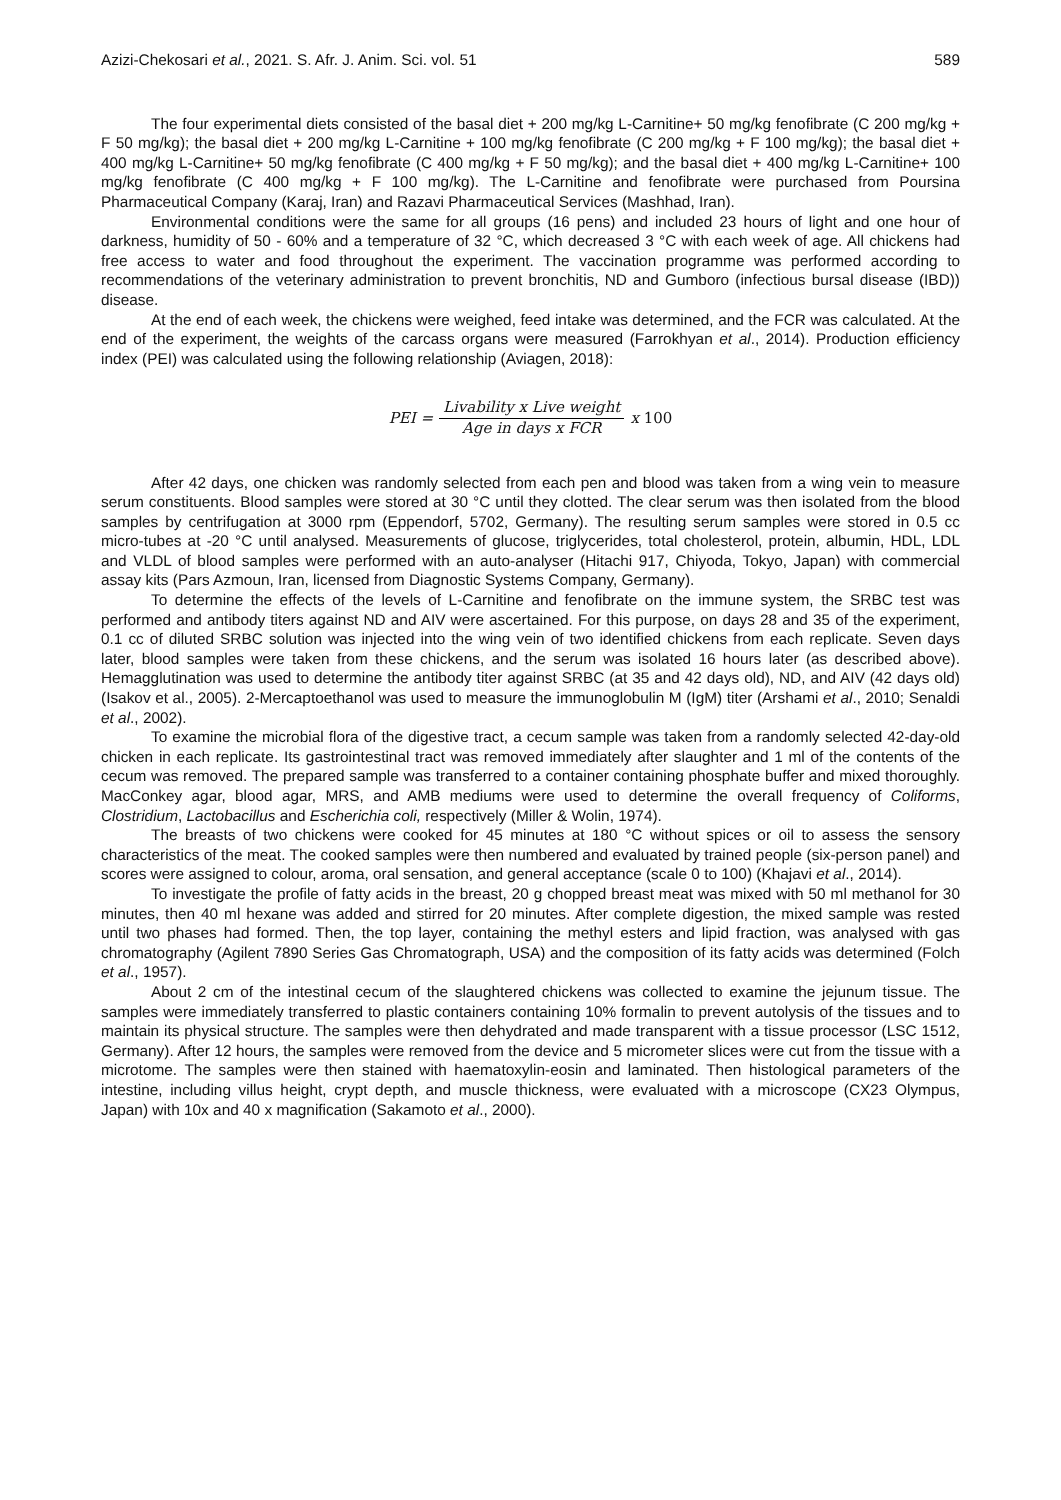Azizi-Chekosari et al., 2021. S. Afr. J. Anim. Sci. vol. 51 589
The four experimental diets consisted of the basal diet + 200 mg/kg L-Carnitine+ 50 mg/kg fenofibrate (C 200 mg/kg + F 50 mg/kg); the basal diet + 200 mg/kg L-Carnitine + 100 mg/kg fenofibrate (C 200 mg/kg + F 100 mg/kg); the basal diet + 400 mg/kg L-Carnitine+ 50 mg/kg fenofibrate (C 400 mg/kg + F 50 mg/kg); and the basal diet + 400 mg/kg L-Carnitine+ 100 mg/kg fenofibrate (C 400 mg/kg + F 100 mg/kg). The L-Carnitine and fenofibrate were purchased from Poursina Pharmaceutical Company (Karaj, Iran) and Razavi Pharmaceutical Services (Mashhad, Iran).
Environmental conditions were the same for all groups (16 pens) and included 23 hours of light and one hour of darkness, humidity of 50 - 60% and a temperature of 32 °C, which decreased 3 °C with each week of age. All chickens had free access to water and food throughout the experiment. The vaccination programme was performed according to recommendations of the veterinary administration to prevent bronchitis, ND and Gumboro (infectious bursal disease (IBD)) disease.
At the end of each week, the chickens were weighed, feed intake was determined, and the FCR was calculated. At the end of the experiment, the weights of the carcass organs were measured (Farrokhyan et al., 2014). Production efficiency index (PEI) was calculated using the following relationship (Aviagen, 2018):
PEI = Livability x Live weight Age in days x FCR x 100
After 42 days, one chicken was randomly selected from each pen and blood was taken from a wing vein to measure serum constituents. Blood samples were stored at 30 °C until they clotted. The clear serum was then isolated from the blood samples by centrifugation at 3000 rpm (Eppendorf, 5702, Germany). The resulting serum samples were stored in 0.5 cc micro-tubes at -20 °C until analysed. Measurements of glucose, triglycerides, total cholesterol, protein, albumin, HDL, LDL and VLDL of blood samples were performed with an auto-analyser (Hitachi 917, Chiyoda, Tokyo, Japan) with commercial assay kits (Pars Azmoun, Iran, licensed from Diagnostic Systems Company, Germany).
To determine the effects of the levels of L-Carnitine and fenofibrate on the immune system, the SRBC test was performed and antibody titers against ND and AIV were ascertained. For this purpose, on days 28 and 35 of the experiment, 0.1 cc of diluted SRBC solution was injected into the wing vein of two identified chickens from each replicate. Seven days later, blood samples were taken from these chickens, and the serum was isolated 16 hours later (as described above). Hemagglutination was used to determine the antibody titer against SRBC (at 35 and 42 days old), ND, and AIV (42 days old) (Isakov et al., 2005). 2-Mercaptoethanol was used to measure the immunoglobulin M (IgM) titer (Arshami et al., 2010; Senaldi et al., 2002).
To examine the microbial flora of the digestive tract, a cecum sample was taken from a randomly selected 42-day-old chicken in each replicate. Its gastrointestinal tract was removed immediately after slaughter and 1 ml of the contents of the cecum was removed. The prepared sample was transferred to a container containing phosphate buffer and mixed thoroughly. MacConkey agar, blood agar, MRS, and AMB mediums were used to determine the overall frequency of Coliforms, Clostridium, Lactobacillus and Escherichia coli, respectively (Miller & Wolin, 1974).
The breasts of two chickens were cooked for 45 minutes at 180 °C without spices or oil to assess the sensory characteristics of the meat. The cooked samples were then numbered and evaluated by trained people (six-person panel) and scores were assigned to colour, aroma, oral sensation, and general acceptance (scale 0 to 100) (Khajavi et al., 2014).
To investigate the profile of fatty acids in the breast, 20 g chopped breast meat was mixed with 50 ml methanol for 30 minutes, then 40 ml hexane was added and stirred for 20 minutes. After complete digestion, the mixed sample was rested until two phases had formed. Then, the top layer, containing the methyl esters and lipid fraction, was analysed with gas chromatography (Agilent 7890 Series Gas Chromatograph, USA) and the composition of its fatty acids was determined (Folch et al., 1957).
About 2 cm of the intestinal cecum of the slaughtered chickens was collected to examine the jejunum tissue. The samples were immediately transferred to plastic containers containing 10% formalin to prevent autolysis of the tissues and to maintain its physical structure. The samples were then dehydrated and made transparent with a tissue processor (LSC 1512, Germany). After 12 hours, the samples were removed from the device and 5 micrometer slices were cut from the tissue with a microtome. The samples were then stained with haematoxylin-eosin and laminated. Then histological parameters of the intestine, including villus height, crypt depth, and muscle thickness, were evaluated with a microscope (CX23 Olympus, Japan) with 10x and 40 x magnification (Sakamoto et al., 2000).